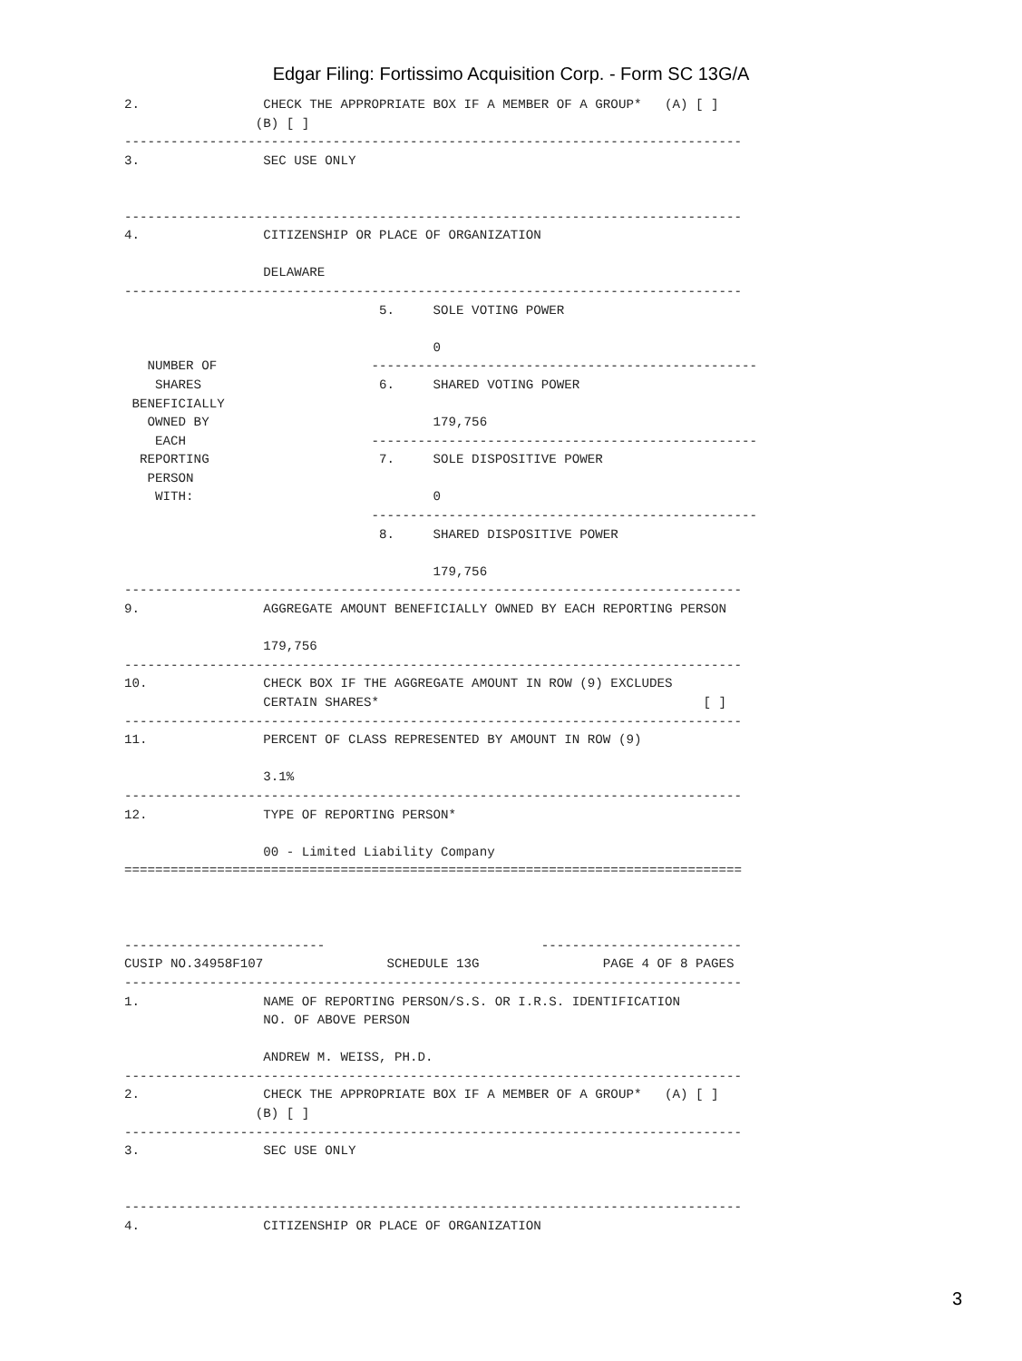Edgar Filing: Fortissimo Acquisition Corp. - Form SC 13G/A
2.                CHECK THE APPROPRIATE BOX IF A MEMBER OF A GROUP*   (A) [ ]
                 (B) [ ]
--------------------------------------------------------------------------------
3.                SEC USE ONLY


--------------------------------------------------------------------------------
4.                CITIZENSHIP OR PLACE OF ORGANIZATION

                  DELAWARE
--------------------------------------------------------------------------------
                                 5.     SOLE VOTING POWER

                                        0
   NUMBER OF                    --------------------------------------------------
    SHARES                       6.     SHARED VOTING POWER
 BENEFICIALLY
   OWNED BY                             179,756
    EACH                        --------------------------------------------------
  REPORTING                      7.     SOLE DISPOSITIVE POWER
   PERSON
    WITH:                               0
                                --------------------------------------------------
                                 8.     SHARED DISPOSITIVE POWER

                                        179,756
--------------------------------------------------------------------------------
9.                AGGREGATE AMOUNT BENEFICIALLY OWNED BY EACH REPORTING PERSON

                  179,756
--------------------------------------------------------------------------------
10.               CHECK BOX IF THE AGGREGATE AMOUNT IN ROW (9) EXCLUDES
                  CERTAIN SHARES*                                          [ ]
--------------------------------------------------------------------------------
11.               PERCENT OF CLASS REPRESENTED BY AMOUNT IN ROW (9)

                  3.1%
--------------------------------------------------------------------------------
12.               TYPE OF REPORTING PERSON*

                  00 - Limited Liability Company
================================================================================



--------------------------                            --------------------------
CUSIP NO.34958F107                SCHEDULE 13G                PAGE 4 OF 8 PAGES
--------------------------------------------------------------------------------
1.                NAME OF REPORTING PERSON/S.S. OR I.R.S. IDENTIFICATION
                  NO. OF ABOVE PERSON

                  ANDREW M. WEISS, PH.D.
--------------------------------------------------------------------------------
2.                CHECK THE APPROPRIATE BOX IF A MEMBER OF A GROUP*   (A) [ ]
                 (B) [ ]
--------------------------------------------------------------------------------
3.                SEC USE ONLY


--------------------------------------------------------------------------------
4.                CITIZENSHIP OR PLACE OF ORGANIZATION
3